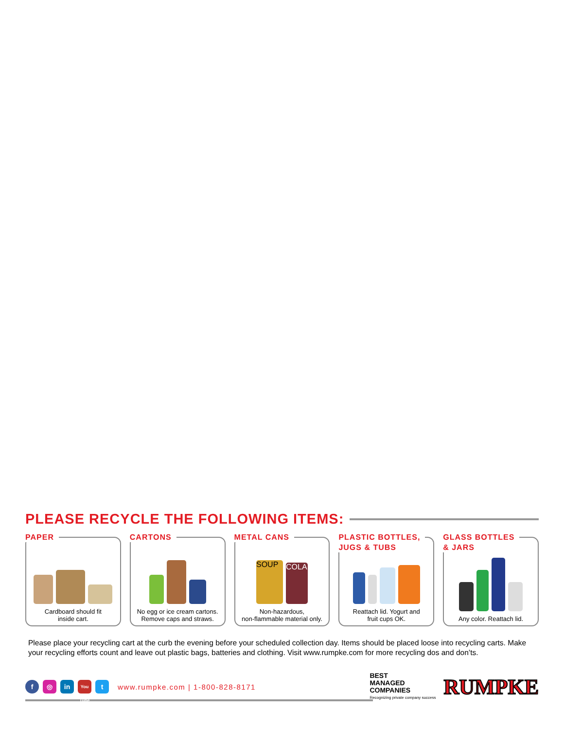PLEASE RECYCLE THE FOLLOWING ITEMS:
PAPER
Cardboard should fit
inside cart.
CARTONS
No egg or ice cream cartons.
Remove caps and straws.
METAL CANS
SOUP
COLA
Non-hazardous,
non-flammable material only.
PLASTIC BOTTLES,
JUGS & TUBS
Reattach lid. Yogurt and
fruit cups OK.
GLASS BOTTLES
& JARS
Any color. Reattach lid.
Please place your recycling cart at the curb the evening before your scheduled collection day. Items should be placed loose into recycling carts. Make your recycling efforts count and leave out plastic bags, batteries and clothing. Visit www.rumpke.com for more recycling dos and don’ts.
f ◎ in
You Tube
t
www.rumpke.com | 1-800-828-8171
BEST
MANAGED
COMPANIES
Recognizing private company success
RUMPKE